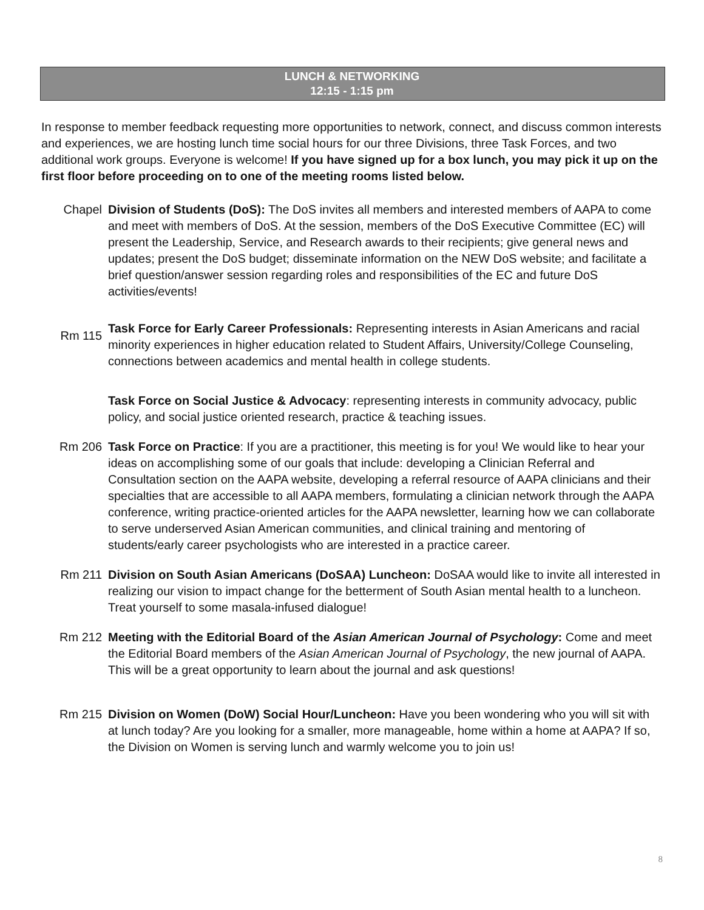LUNCH & NETWORKING
12:15 - 1:15 pm
In response to member feedback requesting more opportunities to network, connect, and discuss common interests and experiences, we are hosting lunch time social hours for our three Divisions, three Task Forces, and two additional work groups. Everyone is welcome! If you have signed up for a box lunch, you may pick it up on the first floor before proceeding on to one of the meeting rooms listed below.
Chapel Division of Students (DoS): The DoS invites all members and interested members of AAPA to come and meet with members of DoS. At the session, members of the DoS Executive Committee (EC) will present the Leadership, Service, and Research awards to their recipients; give general news and updates; present the DoS budget; disseminate information on the NEW DoS website; and facilitate a brief question/answer session regarding roles and responsibilities of the EC and future DoS activities/events!
Rm 115
Task Force for Early Career Professionals: Representing interests in Asian Americans and racial minority experiences in higher education related to Student Affairs, University/College Counseling, connections between academics and mental health in college students.
Task Force on Social Justice & Advocacy: representing interests in community advocacy, public policy, and social justice oriented research, practice & teaching issues.
Rm 206 Task Force on Practice: If you are a practitioner, this meeting is for you! We would like to hear your ideas on accomplishing some of our goals that include: developing a Clinician Referral and Consultation section on the AAPA website, developing a referral resource of AAPA clinicians and their specialties that are accessible to all AAPA members, formulating a clinician network through the AAPA conference, writing practice-oriented articles for the AAPA newsletter, learning how we can collaborate to serve underserved Asian American communities, and clinical training and mentoring of students/early career psychologists who are interested in a practice career.
Rm 211 Division on South Asian Americans (DoSAA) Luncheon: DoSAA would like to invite all interested in realizing our vision to impact change for the betterment of South Asian mental health to a luncheon. Treat yourself to some masala-infused dialogue!
Rm 212 Meeting with the Editorial Board of the Asian American Journal of Psychology: Come and meet the Editorial Board members of the Asian American Journal of Psychology, the new journal of AAPA. This will be a great opportunity to learn about the journal and ask questions!
Rm 215 Division on Women (DoW) Social Hour/Luncheon: Have you been wondering who you will sit with at lunch today? Are you looking for a smaller, more manageable, home within a home at AAPA? If so, the Division on Women is serving lunch and warmly welcome you to join us!
8